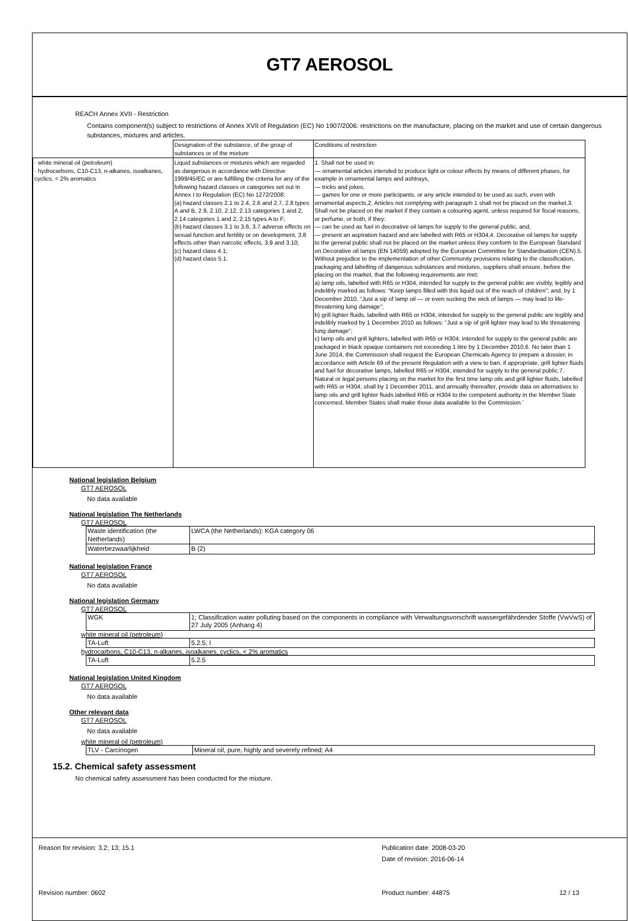GT7 AEROSOL
REACH Annex XVII - Restriction
Contains component(s) subject to restrictions of Annex XVII of Regulation (EC) No 1907/2006: restrictions on the manufacture, placing on the market and use of certain dangerous substances, mixtures and articles.
| | Designation of the substance, of the group of substances or of the mixture | Conditions of restriction |
| · white mineral oil (petroleum) · hydrocarbons, C10-C13, n-alkanes, isoalkanes, cyclics, < 2% aromatics | Liquid substances or mixtures which are regarded as dangerous in accordance with Directive 1999/45/EC or are fulfilling the criteria for any of the following hazard classes or categories set out in Annex I to Regulation (EC) No 1272/2008: (a) hazard classes 2.1 to 2.4, 2.6 and 2.7, 2.8 types A and B, 2.9, 2.10, 2.12, 2.13 categories 1 and 2, 2.14 categories 1 and 2, 2.15 types A to F; (b) hazard classes 3.1 to 3.6, 3.7 adverse effects on sexual function and fertility or on development, 3.8 effects other than narcotic effects, 3.9 and 3.10; (c) hazard class 4.1; (d) hazard class 5.1. | 1. Shall not be used in: — ornamental articles intended to produce light or colour effects by means of different phases, for example in ornamental lamps and ashtrays, — tricks and jokes, — games for one or more participants, or any article intended to be used as such, even with ornamental aspects,2. Articles not complying with paragraph 1 shall not be placed on the market.3. Shall not be placed on the market if they contain a colouring agent, unless required for fiscal reasons, or perfume, or both, if they: — can be used as fuel in decorative oil lamps for supply to the general public, and, — present an aspiration hazard and are labelled with R65 or H304,4. Decorative oil lamps for supply to the general public shall not be placed on the market unless they conform to the European Standard on Decorative oil lamps (EN 14059) adopted by the European Committee for Standardisation (CEN).5. Without prejudice to the implementation of other Community provisions relating to the classification, packaging and labelling of dangerous substances and mixtures, suppliers shall ensure, before the placing on the market, that the following requirements are met: a) lamp oils, labelled with R65 or H304, intended for supply to the general public are visibly, legibly and indelibly marked as follows: “Keep lamps filled with this liquid out of the reach of children”; and, by 1 December 2010, “Just a sip of lamp oil — or even sucking the wick of lamps — may lead to life- threatening lung damage”; b) grill lighter fluids, labelled with R65 or H304, intended for supply to the general public are legibly and indelibly marked by 1 December 2010 as follows: “Just a sip of grill lighter may lead to life threatening lung damage”; c) lamp oils and grill lighters, labelled with R65 or H304, intended for supply to the general public are packaged in black opaque containers not exceeding 1 litre by 1 December 2010.6. No later than 1 June 2014, the Commission shall request the European Chemicals Agency to prepare a dossier, in accordance with Article 69 of the present Regulation with a view to ban, if appropriate, grill lighter fluids and fuel for decorative lamps, labelled R65 or H304, intended for supply to the general public.7. Natural or legal persons placing on the market for the first time lamp oils and grill lighter fluids, labelled with R65 or H304, shall by 1 December 2011, and annually thereafter, provide data on alternatives to lamp oils and grill lighter fluids labelled R65 or H304 to the competent authority in the Member State concerned. Member States shall make those data available to the Commission.’ |
National legislation Belgium
GT7 AEROSOL
No data available
National legislation The Netherlands
GT7 AEROSOL
| Waste identification (the Netherlands) | LWCA (the Netherlands): KGA category 06 |
| Waterbezwaarlijkheid | B (2) |
National legislation France
GT7 AEROSOL
No data available
National legislation Germany
GT7 AEROSOL
| WGK | 1; Classification water polluting based on the components in compliance with Verwaltungsvorschrift wassergefährdender Stoffe (VwVwS) of 27 July 2005 (Anhang 4) |
white mineral oil (petroleum)
| TA-Luft | 5.2.5; I |
hydrocarbons, C10-C13, n-alkanes, isoalkanes, cyclics, < 2% aromatics
| TA-Luft | 5.2.5 |
National legislation United Kingdom
GT7 AEROSOL
No data available
Other relevant data
GT7 AEROSOL
No data available
white mineral oil (petroleum)
| TLV - Carcinogen | Mineral oil, pure, highly and severely refined; A4 |
15.2. Chemical safety assessment
No chemical safety assessment has been conducted for the mixture.
Reason for revision: 3.2; 13; 15.1 Publication date: 2008-03-20
Date of revision: 2016-06-14
Revision number: 0602 Product number: 44875 12 / 13